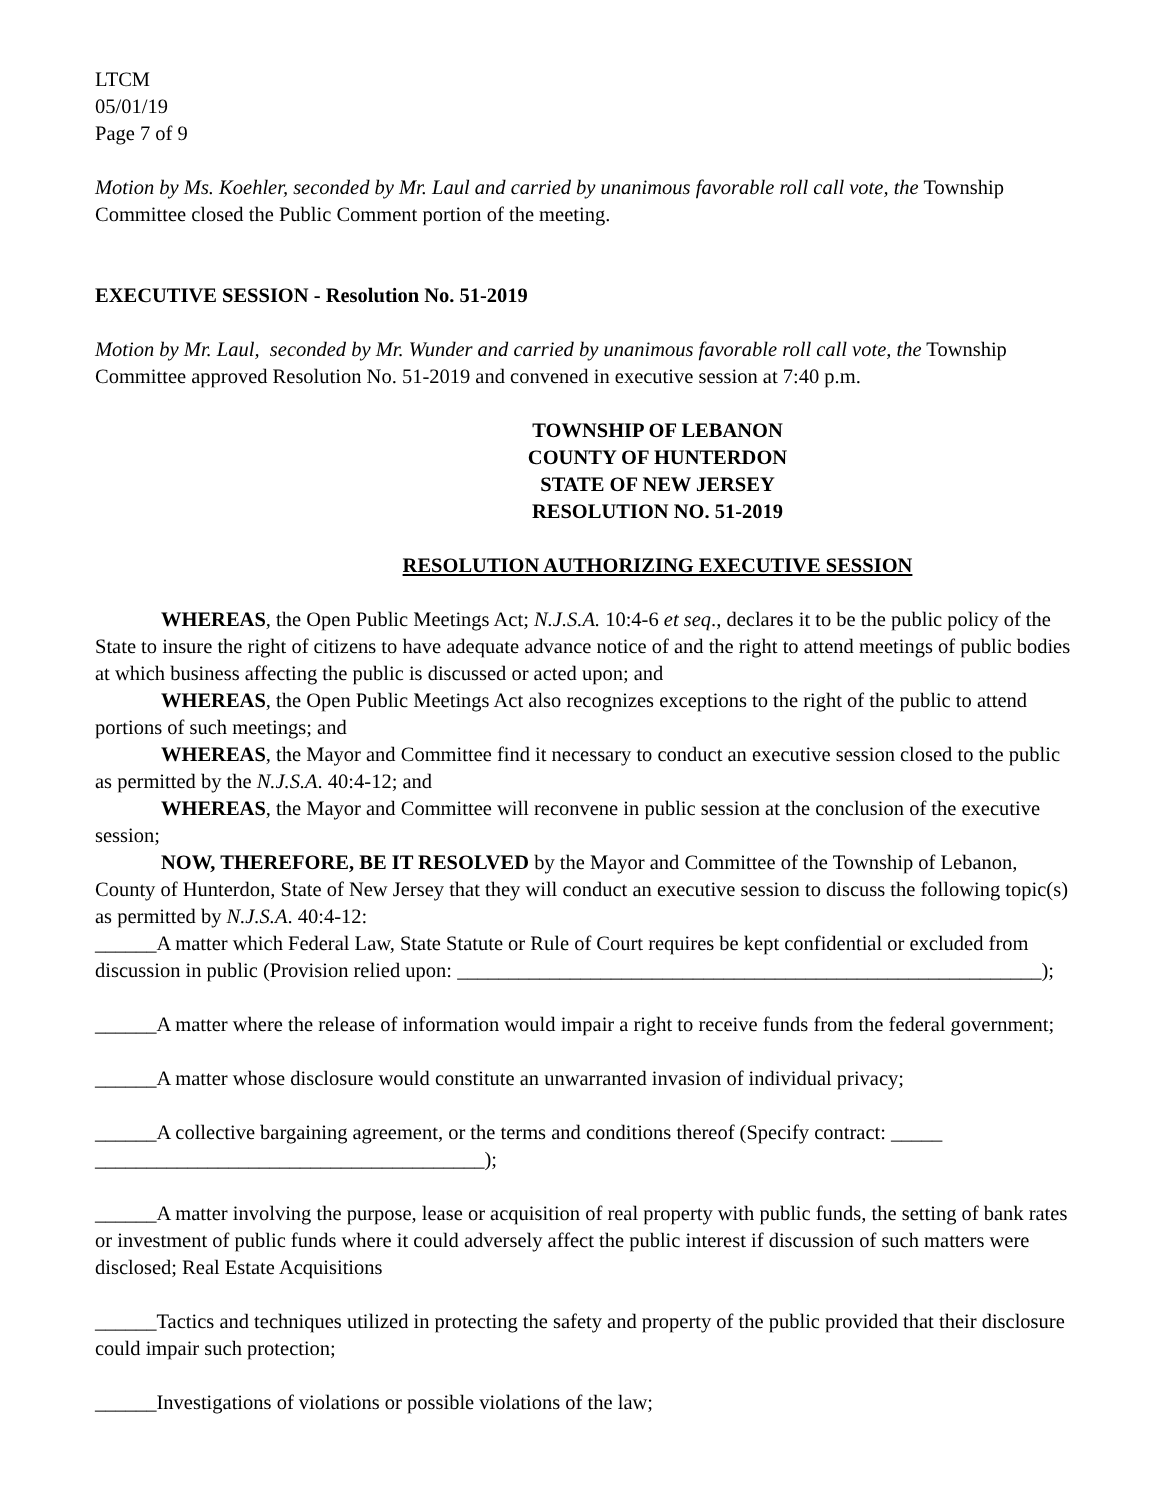LTCM
05/01/19
Page 7 of 9
Motion by Ms. Koehler, seconded by Mr. Laul and carried by unanimous favorable roll call vote, the Township Committee closed the Public Comment portion of the meeting.
EXECUTIVE SESSION - Resolution No. 51-2019
Motion by Mr. Laul, seconded by Mr. Wunder and carried by unanimous favorable roll call vote, the Township Committee approved Resolution No. 51-2019 and convened in executive session at 7:40 p.m.
TOWNSHIP OF LEBANON
COUNTY OF HUNTERDON
STATE OF NEW JERSEY
RESOLUTION NO. 51-2019
RESOLUTION AUTHORIZING EXECUTIVE SESSION
WHEREAS, the Open Public Meetings Act; N.J.S.A. 10:4-6 et seq., declares it to be the public policy of the State to insure the right of citizens to have adequate advance notice of and the right to attend meetings of public bodies at which business affecting the public is discussed or acted upon; and
WHEREAS, the Open Public Meetings Act also recognizes exceptions to the right of the public to attend portions of such meetings; and
WHEREAS, the Mayor and Committee find it necessary to conduct an executive session closed to the public as permitted by the N.J.S.A. 40:4-12; and
WHEREAS, the Mayor and Committee will reconvene in public session at the conclusion of the executive session;
NOW, THEREFORE, BE IT RESOLVED by the Mayor and Committee of the Township of Lebanon, County of Hunterdon, State of New Jersey that they will conduct an executive session to discuss the following topic(s) as permitted by N.J.S.A. 40:4-12:
______A matter which Federal Law, State Statute or Rule of Court requires be kept confidential or excluded from discussion in public (Provision relied upon: _________________________________________________________);
______A matter where the release of information would impair a right to receive funds from the federal government;
______A matter whose disclosure would constitute an unwarranted invasion of individual privacy;
______A collective bargaining agreement, or the terms and conditions thereof (Specify contract: _____ ______________________________________);
______A matter involving the purpose, lease or acquisition of real property with public funds, the setting of bank rates or investment of public funds where it could adversely affect the public interest if discussion of such matters were disclosed; Real Estate Acquisitions
______Tactics and techniques utilized in protecting the safety and property of the public provided that their disclosure could impair such protection;
______Investigations of violations or possible violations of the law;